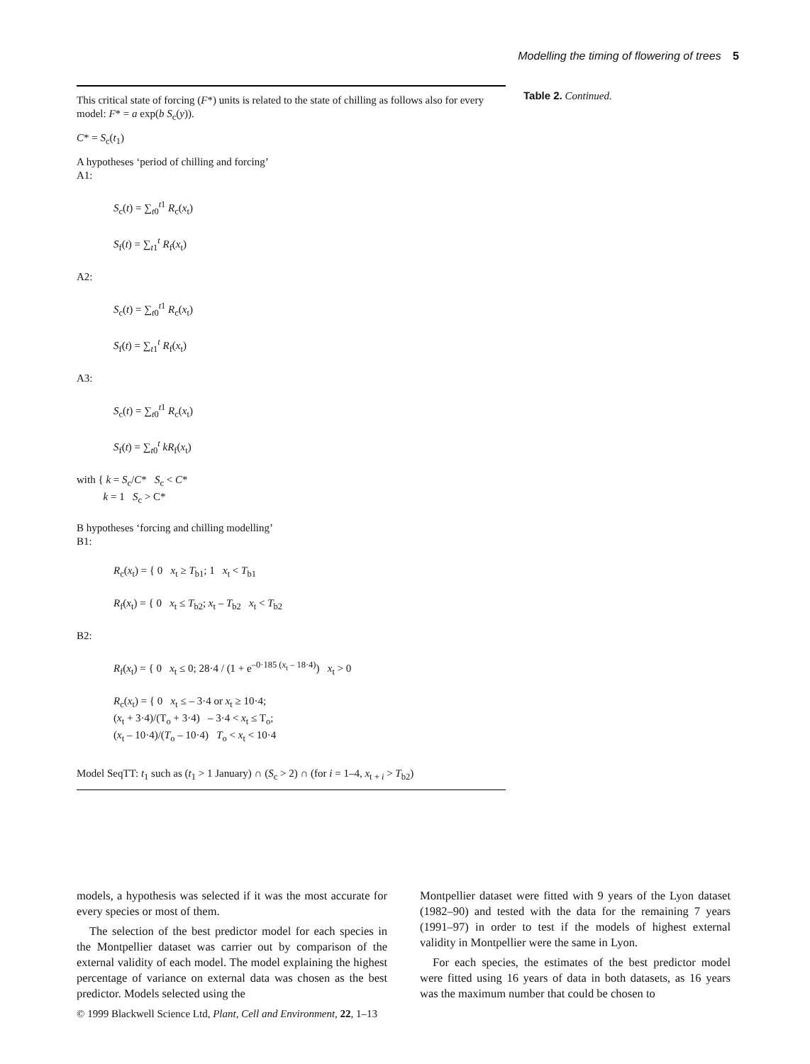Modelling the timing of flowering of trees 5
Table 2. Continued.
This critical state of forcing (F*) units is related to the state of chilling as follows also for every model: F* = a exp(b S<sub>c</sub>(y)).
C* = S<sub>c</sub>(t<sub>1</sub>)
A hypotheses ‘period of chilling and forcing’
A1:
S<sub>c</sub>(t) = ∑<sub>t0</sub><sup>t1</sup> R<sub>c</sub>(x<sub>t</sub>)
S<sub>f</sub>(t) = ∑<sub>t1</sub><sup>t</sup> R<sub>f</sub>(x<sub>t</sub>)
A2:
S<sub>c</sub>(t) = ∑<sub>t0</sub><sup>t1</sup> R<sub>c</sub>(x<sub>t</sub>)
S<sub>f</sub>(t) = ∑<sub>t1</sub><sup>t</sup> R<sub>f</sub>(x<sub>t</sub>)
A3:
S<sub>c</sub>(t) = ∑<sub>t0</sub><sup>t1</sup> R<sub>c</sub>(x<sub>t</sub>)
S<sub>f</sub>(t) = ∑<sub>t0</sub><sup>t</sup> kR<sub>f</sub>(x<sub>t</sub>)
with { k = S<sub>c</sub>/C* S<sub>c</sub> < C*
k = 1 S<sub>c</sub> > C*
B hypotheses ‘forcing and chilling modelling’
B1:
R<sub>c</sub>(x<sub>t</sub>) = { 0 x<sub>t</sub> ≥ T<sub>b1</sub>; 1 x<sub>t</sub> < T<sub>b1</sub>
R<sub>f</sub>(x<sub>t</sub>) = { 0 x<sub>t</sub> ≤ T<sub>b2</sub>; x<sub>t</sub> – T<sub>b2</sub> x<sub>t</sub> < T<sub>b2</sub>
B2:
R<sub>f</sub>(x<sub>t</sub>) = { 0 x<sub>t</sub> ≤ 0; 28·4 / (1 + e<sup>–0·185 (x<sub>t</sub> – 18·4)</sup>) x<sub>t</sub> > 0
R<sub>c</sub>(x<sub>t</sub>) = { 0 x<sub>t</sub> ≤ – 3·4 or x<sub>t</sub> ≥ 10·4;
(x<sub>t</sub> + 3·4)/(T<sub>o</sub> + 3·4) – 3·4 < x<sub>t</sub> ≤ T<sub>o</sub>;
(x<sub>t</sub> – 10·4)/(T<sub>o</sub> – 10·4) T<sub>o</sub> < x<sub>t</sub> < 10·4
Model SeqTT: t<sub>1</sub> such as (t<sub>1</sub> > 1 January) ∩ (S<sub>c</sub> > 2) ∩ (for i = 1–4, x<sub>t + i</sub> > T<sub>b2</sub>)
models, a hypothesis was selected if it was the most accurate for every species or most of them.
The selection of the best predictor model for each species in the Montpellier dataset was carrier out by comparison of the external validity of each model. The model explaining the highest percentage of variance on external data was chosen as the best predictor. Models selected using the
Montpellier dataset were fitted with 9 years of the Lyon dataset (1982–90) and tested with the data for the remaining 7 years (1991–97) in order to test if the models of highest external validity in Montpellier were the same in Lyon.
For each species, the estimates of the best predictor model were fitted using 16 years of data in both datasets, as 16 years was the maximum number that could be chosen to
© 1999 Blackwell Science Ltd, Plant, Cell and Environment, 22, 1–13